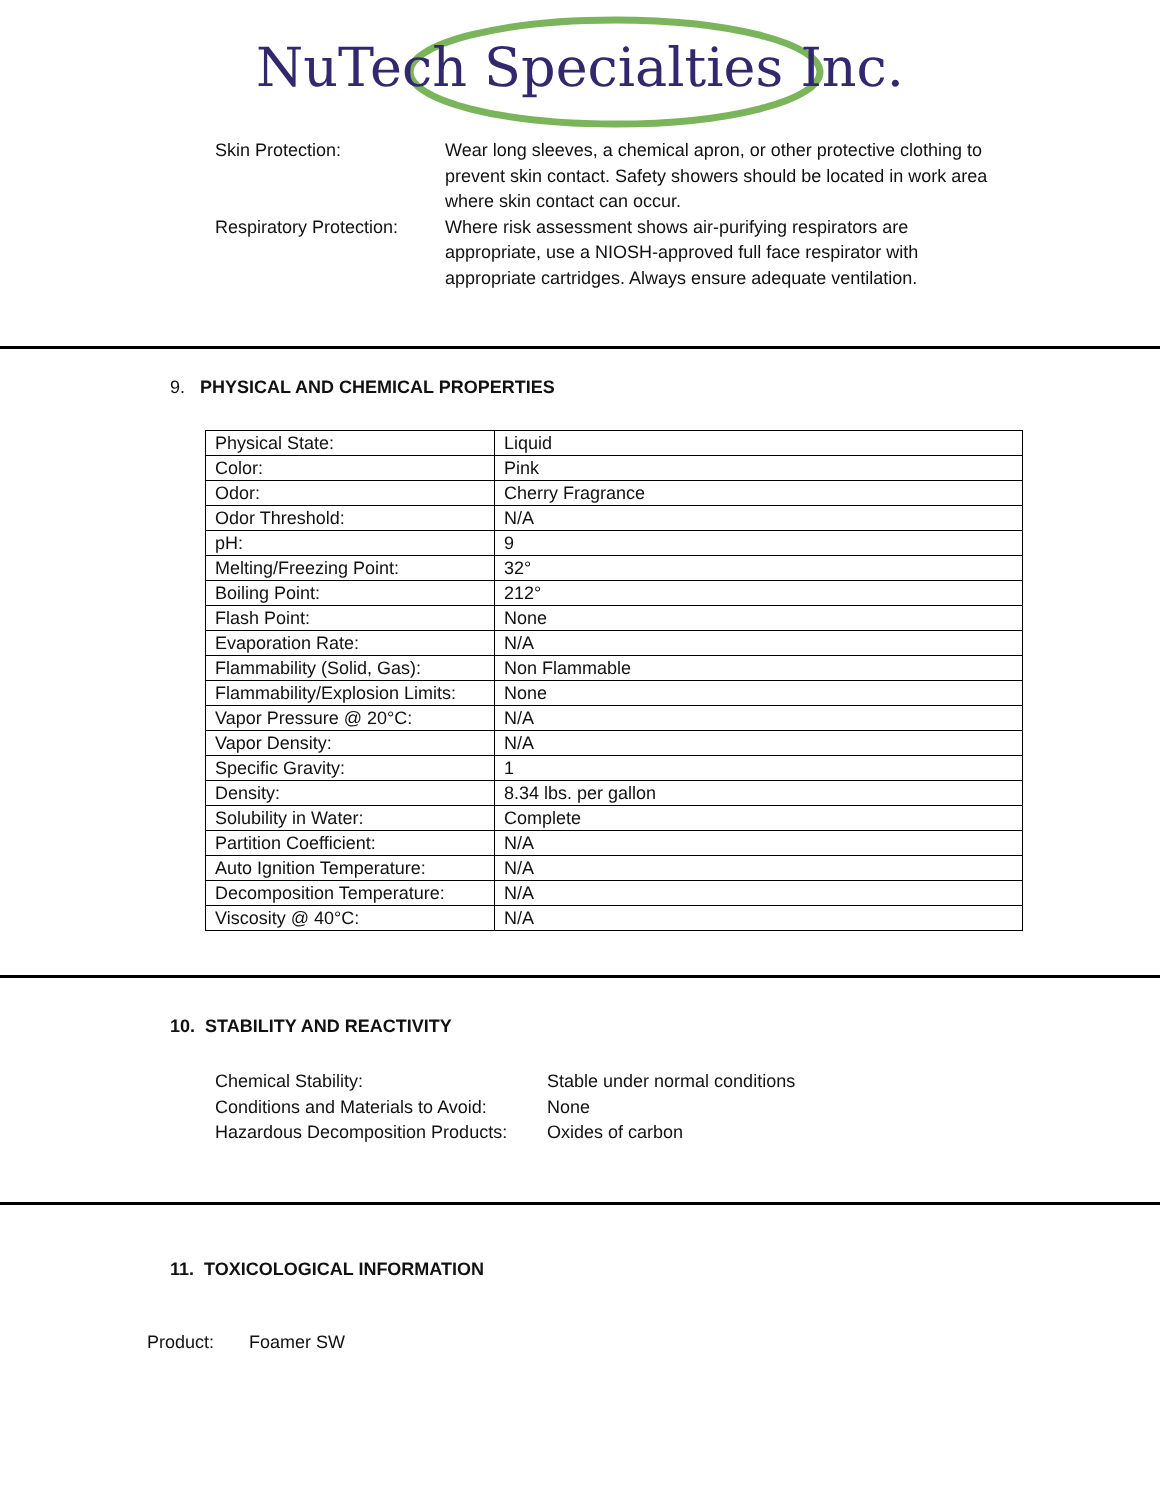NuTech Specialties Inc.
Skin Protection: Wear long sleeves, a chemical apron, or other protective clothing to prevent skin contact. Safety showers should be located in work area where skin contact can occur.
Respiratory Protection:
Where risk assessment shows air-purifying respirators are appropriate, use a NIOSH-approved full face respirator with appropriate cartridges. Always ensure adequate ventilation.
9. PHYSICAL AND CHEMICAL PROPERTIES
| Physical State: | Liquid |
| Color: | Pink |
| Odor: | Cherry Fragrance |
| Odor Threshold: | N/A |
| pH: | 9 |
| Melting/Freezing Point: | 32° |
| Boiling Point: | 212° |
| Flash Point: | None |
| Evaporation Rate: | N/A |
| Flammability (Solid, Gas): | Non Flammable |
| Flammability/Explosion Limits: | None |
| Vapor Pressure @ 20°C: | N/A |
| Vapor Density: | N/A |
| Specific Gravity: | 1 |
| Density: | 8.34 lbs. per gallon |
| Solubility in Water: | Complete |
| Partition Coefficient: | N/A |
| Auto Ignition Temperature: | N/A |
| Decomposition Temperature: | N/A |
| Viscosity @ 40°C: | N/A |
10. STABILITY AND REACTIVITY
Chemical Stability: Stable under normal conditions
Conditions and Materials to Avoid:
None
Hazardous Decomposition Products:
Oxides of carbon
11. TOXICOLOGICAL INFORMATION
Product: Foamer SW